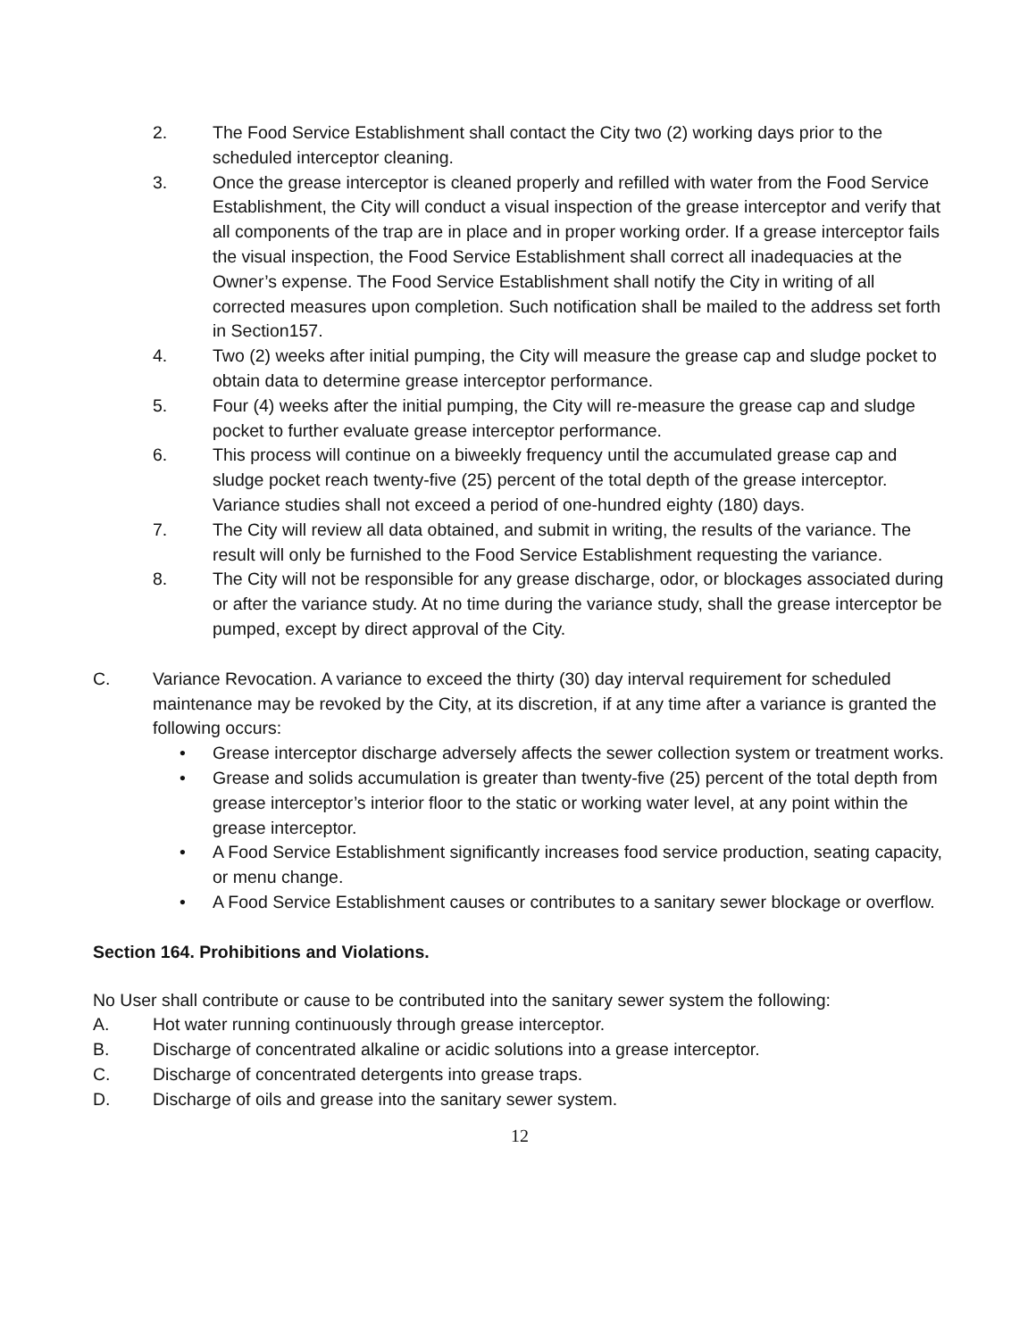2. The Food Service Establishment shall contact the City two (2) working days prior to the scheduled interceptor cleaning.
3. Once the grease interceptor is cleaned properly and refilled with water from the Food Service Establishment, the City will conduct a visual inspection of the grease interceptor and verify that all components of the trap are in place and in proper working order. If a grease interceptor fails the visual inspection, the Food Service Establishment shall correct all inadequacies at the Owner’s expense. The Food Service Establishment shall notify the City in writing of all corrected measures upon completion. Such notification shall be mailed to the address set forth in Section157.
4. Two (2) weeks after initial pumping, the City will measure the grease cap and sludge pocket to obtain data to determine grease interceptor performance.
5. Four (4) weeks after the initial pumping, the City will re-measure the grease cap and sludge pocket to further evaluate grease interceptor performance.
6. This process will continue on a biweekly frequency until the accumulated grease cap and sludge pocket reach twenty-five (25) percent of the total depth of the grease interceptor. Variance studies shall not exceed a period of one-hundred eighty (180) days.
7. The City will review all data obtained, and submit in writing, the results of the variance. The result will only be furnished to the Food Service Establishment requesting the variance.
8. The City will not be responsible for any grease discharge, odor, or blockages associated during or after the variance study. At no time during the variance study, shall the grease interceptor be pumped, except by direct approval of the City.
C. Variance Revocation. A variance to exceed the thirty (30) day interval requirement for scheduled maintenance may be revoked by the City, at its discretion, if at any time after a variance is granted the following occurs:
• Grease interceptor discharge adversely affects the sewer collection system or treatment works.
• Grease and solids accumulation is greater than twenty-five (25) percent of the total depth from grease interceptor’s interior floor to the static or working water level, at any point within the grease interceptor.
• A Food Service Establishment significantly increases food service production, seating capacity, or menu change.
• A Food Service Establishment causes or contributes to a sanitary sewer blockage or overflow.
Section 164. Prohibitions and Violations.
No User shall contribute or cause to be contributed into the sanitary sewer system the following:
A. Hot water running continuously through grease interceptor.
B. Discharge of concentrated alkaline or acidic solutions into a grease interceptor.
C. Discharge of concentrated detergents into grease traps.
D. Discharge of oils and grease into the sanitary sewer system.
12